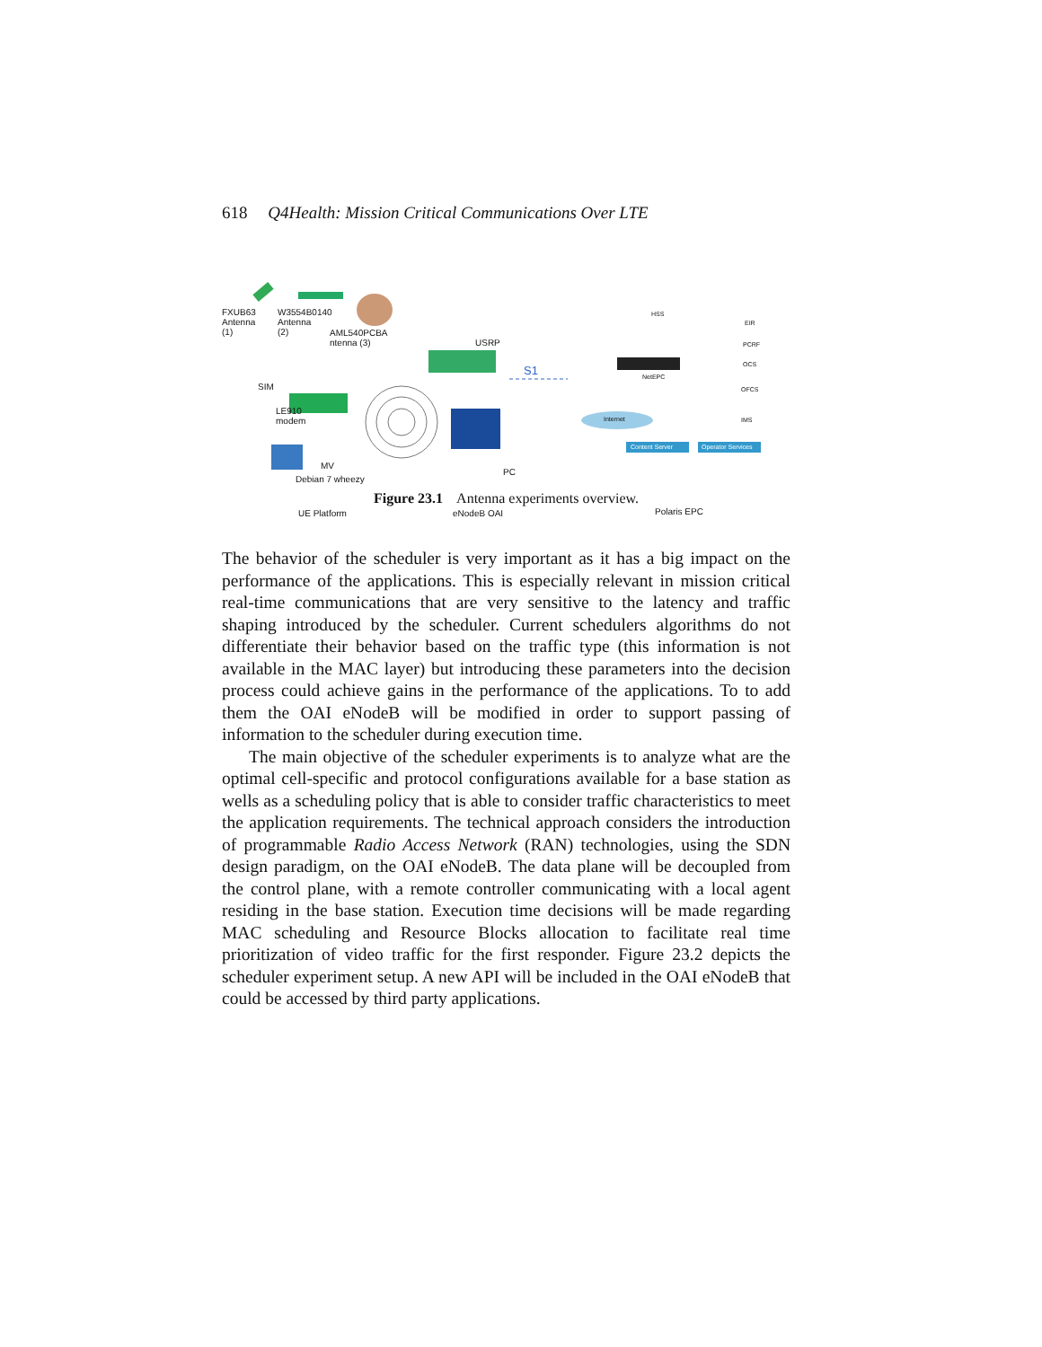618 Q4Health: Mission Critical Communications Over LTE
FXUB63
Antenna
(1)
W3554B0140
Antenna
(2) AML540PCBA
ntenna (3) USRP
S1
SIM
LE910
modem
NetEPC
HSS
EIR
PCRF
OCS
OFCS
IMS Internet
Content Server Operator Services
MV
Debian 7 wheezy
PC
UE Platform eNodeB OAI Polaris EPC
Figure 23.1 Antenna experiments overview.
The behavior of the scheduler is very important as it has a big impact on the performance of the applications. This is especially relevant in mission critical real-time communications that are very sensitive to the latency and traffic shaping introduced by the scheduler. Current schedulers algorithms do not differentiate their behavior based on the traffic type (this information is not available in the MAC layer) but introducing these parameters into the decision process could achieve gains in the performance of the applications. To to add them the OAI eNodeB will be modified in order to support passing of information to the scheduler during execution time.
The main objective of the scheduler experiments is to analyze what are the optimal cell-specific and protocol configurations available for a base station as wells as a scheduling policy that is able to consider traffic characteristics to meet the application requirements. The technical approach considers the introduction of programmable Radio Access Network (RAN) technologies, using the SDN design paradigm, on the OAI eNodeB. The data plane will be decoupled from the control plane, with a remote controller communicating with a local agent residing in the base station. Execution time decisions will be made regarding MAC scheduling and Resource Blocks allocation to facilitate real time prioritization of video traffic for the first responder. Figure 23.2 depicts the scheduler experiment setup. A new API will be included in the OAI eNodeB that could be accessed by third party applications.